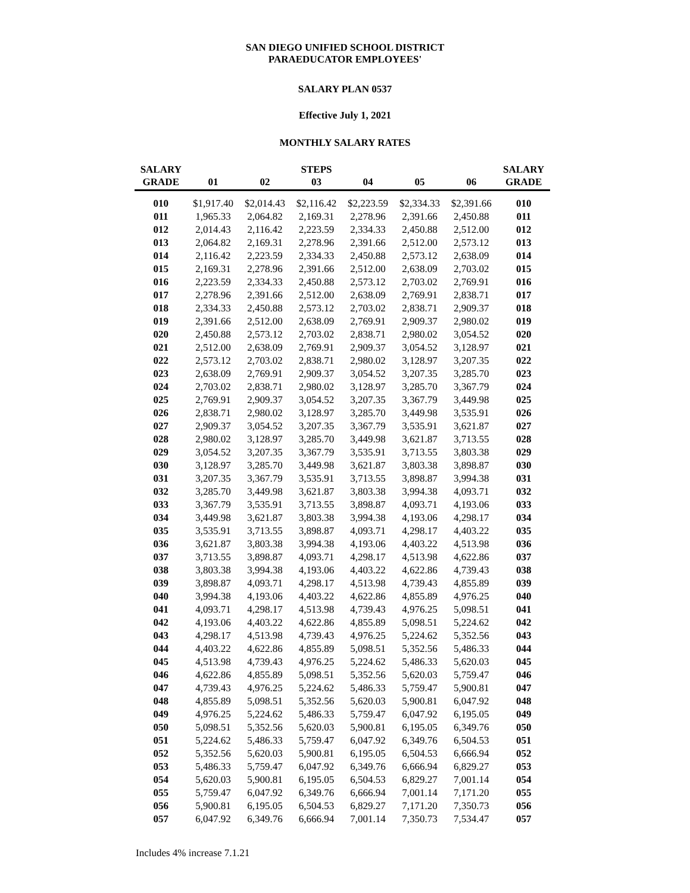SAN DIEGO UNIFIED SCHOOL DISTRICT
PARAEDUCATOR EMPLOYEES'
SALARY PLAN 0537
Effective July 1, 2021
MONTHLY SALARY RATES
| SALARY | | | STEPS | | | | SALARY |
| --- | --- | --- | --- | --- | --- | --- | --- |
| GRADE | 01 | 02 | 03 | 04 | 05 | 06 | GRADE |
| 010 | $1,917.40 | $2,014.43 | $2,116.42 | $2,223.59 | $2,334.33 | $2,391.66 | 010 |
| 011 | 1,965.33 | 2,064.82 | 2,169.31 | 2,278.96 | 2,391.66 | 2,450.88 | 011 |
| 012 | 2,014.43 | 2,116.42 | 2,223.59 | 2,334.33 | 2,450.88 | 2,512.00 | 012 |
| 013 | 2,064.82 | 2,169.31 | 2,278.96 | 2,391.66 | 2,512.00 | 2,573.12 | 013 |
| 014 | 2,116.42 | 2,223.59 | 2,334.33 | 2,450.88 | 2,573.12 | 2,638.09 | 014 |
| 015 | 2,169.31 | 2,278.96 | 2,391.66 | 2,512.00 | 2,638.09 | 2,703.02 | 015 |
| 016 | 2,223.59 | 2,334.33 | 2,450.88 | 2,573.12 | 2,703.02 | 2,769.91 | 016 |
| 017 | 2,278.96 | 2,391.66 | 2,512.00 | 2,638.09 | 2,769.91 | 2,838.71 | 017 |
| 018 | 2,334.33 | 2,450.88 | 2,573.12 | 2,703.02 | 2,838.71 | 2,909.37 | 018 |
| 019 | 2,391.66 | 2,512.00 | 2,638.09 | 2,769.91 | 2,909.37 | 2,980.02 | 019 |
| 020 | 2,450.88 | 2,573.12 | 2,703.02 | 2,838.71 | 2,980.02 | 3,054.52 | 020 |
| 021 | 2,512.00 | 2,638.09 | 2,769.91 | 2,909.37 | 3,054.52 | 3,128.97 | 021 |
| 022 | 2,573.12 | 2,703.02 | 2,838.71 | 2,980.02 | 3,128.97 | 3,207.35 | 022 |
| 023 | 2,638.09 | 2,769.91 | 2,909.37 | 3,054.52 | 3,207.35 | 3,285.70 | 023 |
| 024 | 2,703.02 | 2,838.71 | 2,980.02 | 3,128.97 | 3,285.70 | 3,367.79 | 024 |
| 025 | 2,769.91 | 2,909.37 | 3,054.52 | 3,207.35 | 3,367.79 | 3,449.98 | 025 |
| 026 | 2,838.71 | 2,980.02 | 3,128.97 | 3,285.70 | 3,449.98 | 3,535.91 | 026 |
| 027 | 2,909.37 | 3,054.52 | 3,207.35 | 3,367.79 | 3,535.91 | 3,621.87 | 027 |
| 028 | 2,980.02 | 3,128.97 | 3,285.70 | 3,449.98 | 3,621.87 | 3,713.55 | 028 |
| 029 | 3,054.52 | 3,207.35 | 3,367.79 | 3,535.91 | 3,713.55 | 3,803.38 | 029 |
| 030 | 3,128.97 | 3,285.70 | 3,449.98 | 3,621.87 | 3,803.38 | 3,898.87 | 030 |
| 031 | 3,207.35 | 3,367.79 | 3,535.91 | 3,713.55 | 3,898.87 | 3,994.38 | 031 |
| 032 | 3,285.70 | 3,449.98 | 3,621.87 | 3,803.38 | 3,994.38 | 4,093.71 | 032 |
| 033 | 3,367.79 | 3,535.91 | 3,713.55 | 3,898.87 | 4,093.71 | 4,193.06 | 033 |
| 034 | 3,449.98 | 3,621.87 | 3,803.38 | 3,994.38 | 4,193.06 | 4,298.17 | 034 |
| 035 | 3,535.91 | 3,713.55 | 3,898.87 | 4,093.71 | 4,298.17 | 4,403.22 | 035 |
| 036 | 3,621.87 | 3,803.38 | 3,994.38 | 4,193.06 | 4,403.22 | 4,513.98 | 036 |
| 037 | 3,713.55 | 3,898.87 | 4,093.71 | 4,298.17 | 4,513.98 | 4,622.86 | 037 |
| 038 | 3,803.38 | 3,994.38 | 4,193.06 | 4,403.22 | 4,622.86 | 4,739.43 | 038 |
| 039 | 3,898.87 | 4,093.71 | 4,298.17 | 4,513.98 | 4,739.43 | 4,855.89 | 039 |
| 040 | 3,994.38 | 4,193.06 | 4,403.22 | 4,622.86 | 4,855.89 | 4,976.25 | 040 |
| 041 | 4,093.71 | 4,298.17 | 4,513.98 | 4,739.43 | 4,976.25 | 5,098.51 | 041 |
| 042 | 4,193.06 | 4,403.22 | 4,622.86 | 4,855.89 | 5,098.51 | 5,224.62 | 042 |
| 043 | 4,298.17 | 4,513.98 | 4,739.43 | 4,976.25 | 5,224.62 | 5,352.56 | 043 |
| 044 | 4,403.22 | 4,622.86 | 4,855.89 | 5,098.51 | 5,352.56 | 5,486.33 | 044 |
| 045 | 4,513.98 | 4,739.43 | 4,976.25 | 5,224.62 | 5,486.33 | 5,620.03 | 045 |
| 046 | 4,622.86 | 4,855.89 | 5,098.51 | 5,352.56 | 5,620.03 | 5,759.47 | 046 |
| 047 | 4,739.43 | 4,976.25 | 5,224.62 | 5,486.33 | 5,759.47 | 5,900.81 | 047 |
| 048 | 4,855.89 | 5,098.51 | 5,352.56 | 5,620.03 | 5,900.81 | 6,047.92 | 048 |
| 049 | 4,976.25 | 5,224.62 | 5,486.33 | 5,759.47 | 6,047.92 | 6,195.05 | 049 |
| 050 | 5,098.51 | 5,352.56 | 5,620.03 | 5,900.81 | 6,195.05 | 6,349.76 | 050 |
| 051 | 5,224.62 | 5,486.33 | 5,759.47 | 6,047.92 | 6,349.76 | 6,504.53 | 051 |
| 052 | 5,352.56 | 5,620.03 | 5,900.81 | 6,195.05 | 6,504.53 | 6,666.94 | 052 |
| 053 | 5,486.33 | 5,759.47 | 6,047.92 | 6,349.76 | 6,666.94 | 6,829.27 | 053 |
| 054 | 5,620.03 | 5,900.81 | 6,195.05 | 6,504.53 | 6,829.27 | 7,001.14 | 054 |
| 055 | 5,759.47 | 6,047.92 | 6,349.76 | 6,666.94 | 7,001.14 | 7,171.20 | 055 |
| 056 | 5,900.81 | 6,195.05 | 6,504.53 | 6,829.27 | 7,171.20 | 7,350.73 | 056 |
| 057 | 6,047.92 | 6,349.76 | 6,666.94 | 7,001.14 | 7,350.73 | 7,534.47 | 057 |
Includes 4% increase 7.1.21